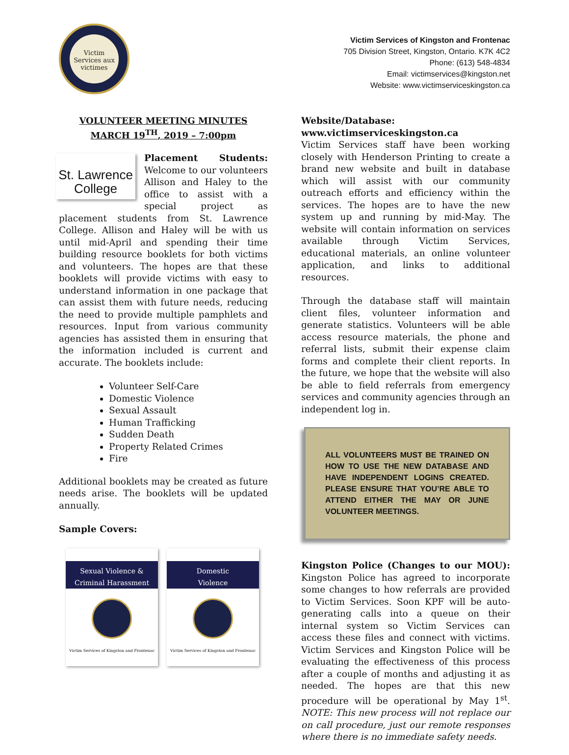Victim Services aux victimes
Victim Services of Kingston and Frontenac
705 Division Street, Kingston, Ontario. K7K 4C2
Phone: (613) 548-4834
Email: victimservices@kingston.net
Website: www.victimserviceskingston.ca
VOLUNTEER MEETING MINUTES
MARCH 19<sup>TH</sup>, 2019 – 7:00pm
St. Lawrence College
Placement Students: Welcome to our volunteers Allison and Haley to the office to assist with a special project as placement students from St. Lawrence College. Allison and Haley will be with us until mid-April and spending their time building resource booklets for both victims and volunteers. The hopes are that these booklets will provide victims with easy to understand information in one package that can assist them with future needs, reducing the need to provide multiple pamphlets and resources. Input from various community agencies has assisted them in ensuring that the information included is current and accurate. The booklets include:
Volunteer Self-Care
Domestic Violence
Sexual Assault
Human Trafficking
Sudden Death
Property Related Crimes
Fire
Additional booklets may be created as future needs arise. The booklets will be updated annually.
Sample Covers:
Sexual Violence &
Criminal Harassment
Victim Services of Kingston and Frontenac
Domestic
Violence
Victim Services of Kingston and Frontenac
Website/Database:
www.victimserviceskingston.ca
Victim Services staff have been working closely with Henderson Printing to create a brand new website and built in database which will assist with our community outreach efforts and efficiency within the services. The hopes are to have the new system up and running by mid-May. The website will contain information on services available through Victim Services, educational materials, an online volunteer application, and links to additional resources.
Through the database staff will maintain client files, volunteer information and generate statistics. Volunteers will be able access resource materials, the phone and referral lists, submit their expense claim forms and complete their client reports. In the future, we hope that the website will also be able to field referrals from emergency services and community agencies through an independent log in.
ALL VOLUNTEERS MUST BE TRAINED ON HOW TO USE THE NEW DATABASE AND HAVE INDEPENDENT LOGINS CREATED. PLEASE ENSURE THAT YOU’RE ABLE TO ATTEND EITHER THE MAY OR JUNE VOLUNTEER MEETINGS.
Kingston Police (Changes to our MOU): Kingston Police has agreed to incorporate some changes to how referrals are provided to Victim Services. Soon KPF will be auto-generating calls into a queue on their internal system so Victim Services can access these files and connect with victims. Victim Services and Kingston Police will be evaluating the effectiveness of this process after a couple of months and adjusting it as needed. The hopes are that this new procedure will be operational by May 1<sup>st</sup>. NOTE: This new process will not replace our on call procedure, just our remote responses where there is no immediate safety needs.